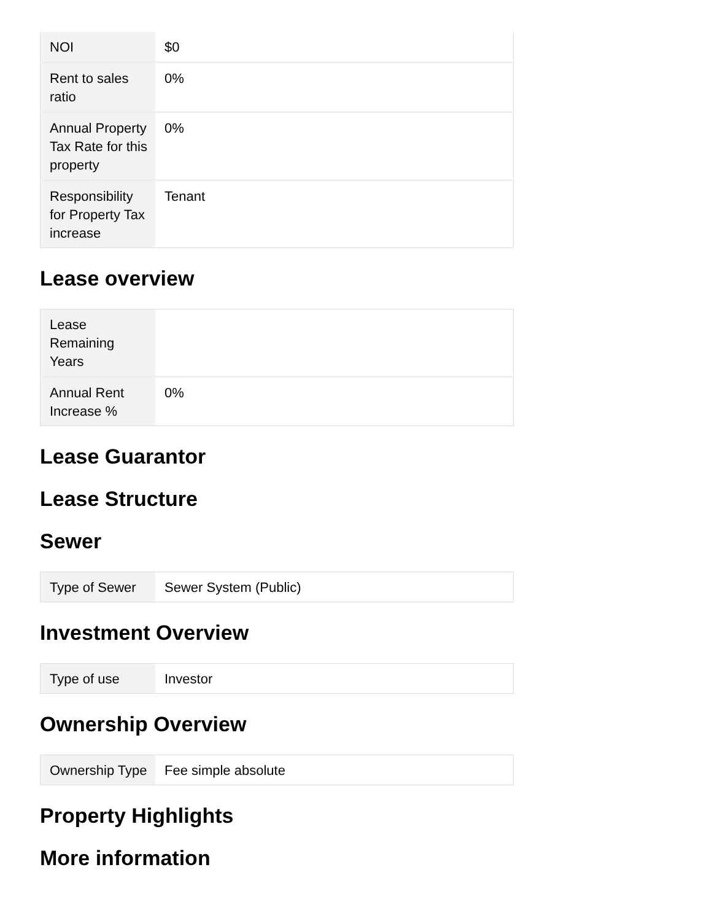| NOI | $0 |
| Rent to sales ratio | 0% |
| Annual Property Tax Rate for this property | 0% |
| Responsibility for Property Tax increase | Tenant |
Lease overview
| Lease Remaining Years | |
| Annual Rent Increase % | 0% |
Lease Guarantor
Lease Structure
Sewer
| Type of Sewer | Sewer System (Public) |
Investment Overview
| Type of use | Investor |
Ownership Overview
| Ownership Type | Fee simple absolute |
Property Highlights
More information